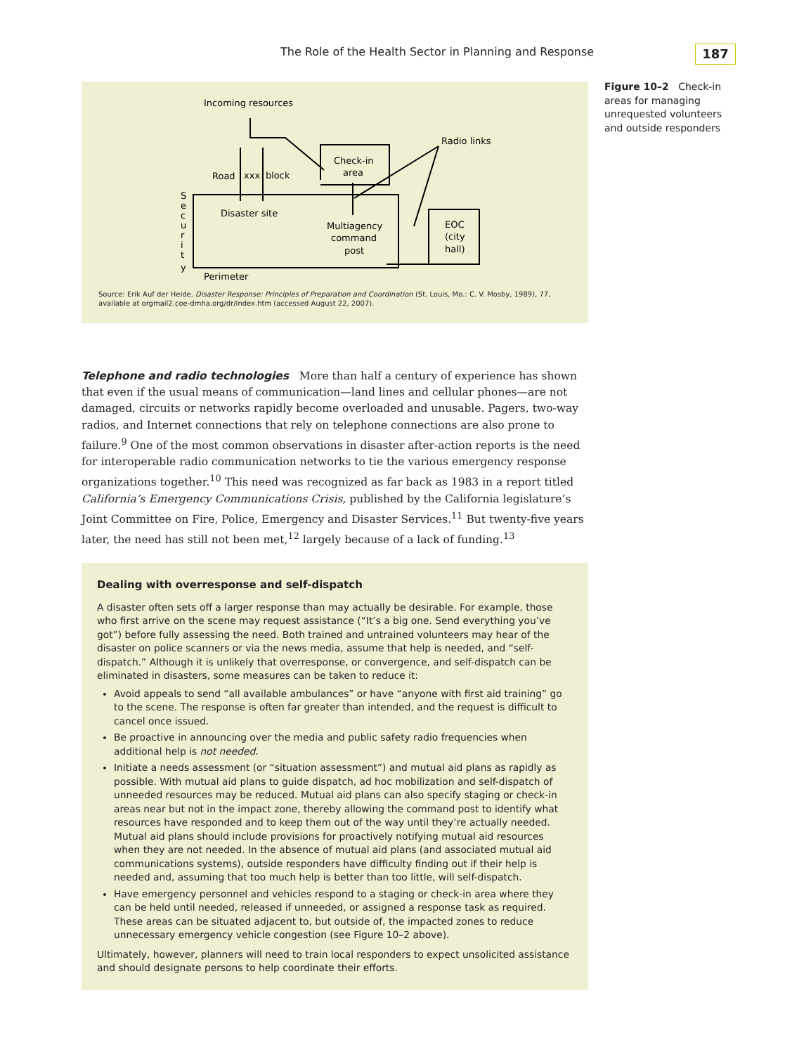The Role of the Health Sector in Planning and Response
187
Incoming resources
Radio links
Check-in
area
Road
xxx
block
Disaster site
Multiagency
command
post
EOC
(city
hall)
S
e
c
u
r
i
t
y
Perimeter
Source: Erik Auf der Heide, Disaster Response: Principles of Preparation and Coordination (St. Louis, Mo.: C. V. Mosby, 1989), 77, available at orgmail2.coe-dmha.org/dr/index.htm (accessed August 22, 2007).
Figure 10–2 Check-in areas for managing unrequested volunteers and outside responders
Telephone and radio technologies More than half a century of experience has shown that even if the usual means of communication—land lines and cellular phones—are not damaged, circuits or networks rapidly become overloaded and unusable. Pagers, two-way radios, and Internet connections that rely on telephone connections are also prone to failure.<sup>9</sup> One of the most common observations in disaster after-action reports is the need for interoperable radio communication networks to tie the various emergency response organizations together.<sup>10</sup> This need was recognized as far back as 1983 in a report titled California’s Emergency Communications Crisis, published by the California legislature’s Joint Committee on Fire, Police, Emergency and Disaster Services.<sup>11</sup> But twenty-five years later, the need has still not been met,<sup>12</sup> largely because of a lack of funding.<sup>13</sup>
Dealing with overresponse and self-dispatch
A disaster often sets off a larger response than may actually be desirable. For example, those who first arrive on the scene may request assistance (“It’s a big one. Send everything you’ve got”) before fully assessing the need. Both trained and untrained volunteers may hear of the disaster on police scanners or via the news media, assume that help is needed, and “self-dispatch.” Although it is unlikely that overresponse, or convergence, and self-dispatch can be eliminated in disasters, some measures can be taken to reduce it:
Avoid appeals to send “all available ambulances” or have “anyone with first aid training” go to the scene. The response is often far greater than intended, and the request is difficult to cancel once issued.
Be proactive in announcing over the media and public safety radio frequencies when additional help is not needed.
Initiate a needs assessment (or “situation assessment”) and mutual aid plans as rapidly as possible. With mutual aid plans to guide dispatch, ad hoc mobilization and self-dispatch of unneeded resources may be reduced. Mutual aid plans can also specify staging or check-in areas near but not in the impact zone, thereby allowing the command post to identify what resources have responded and to keep them out of the way until they’re actually needed. Mutual aid plans should include provisions for proactively notifying mutual aid resources when they are not needed. In the absence of mutual aid plans (and associated mutual aid communications systems), outside responders have difficulty finding out if their help is needed and, assuming that too much help is better than too little, will self-dispatch.
Have emergency personnel and vehicles respond to a staging or check-in area where they can be held until needed, released if unneeded, or assigned a response task as required. These areas can be situated adjacent to, but outside of, the impacted zones to reduce unnecessary emergency vehicle congestion (see Figure 10–2 above).
Ultimately, however, planners will need to train local responders to expect unsolicited assistance and should designate persons to help coordinate their efforts.